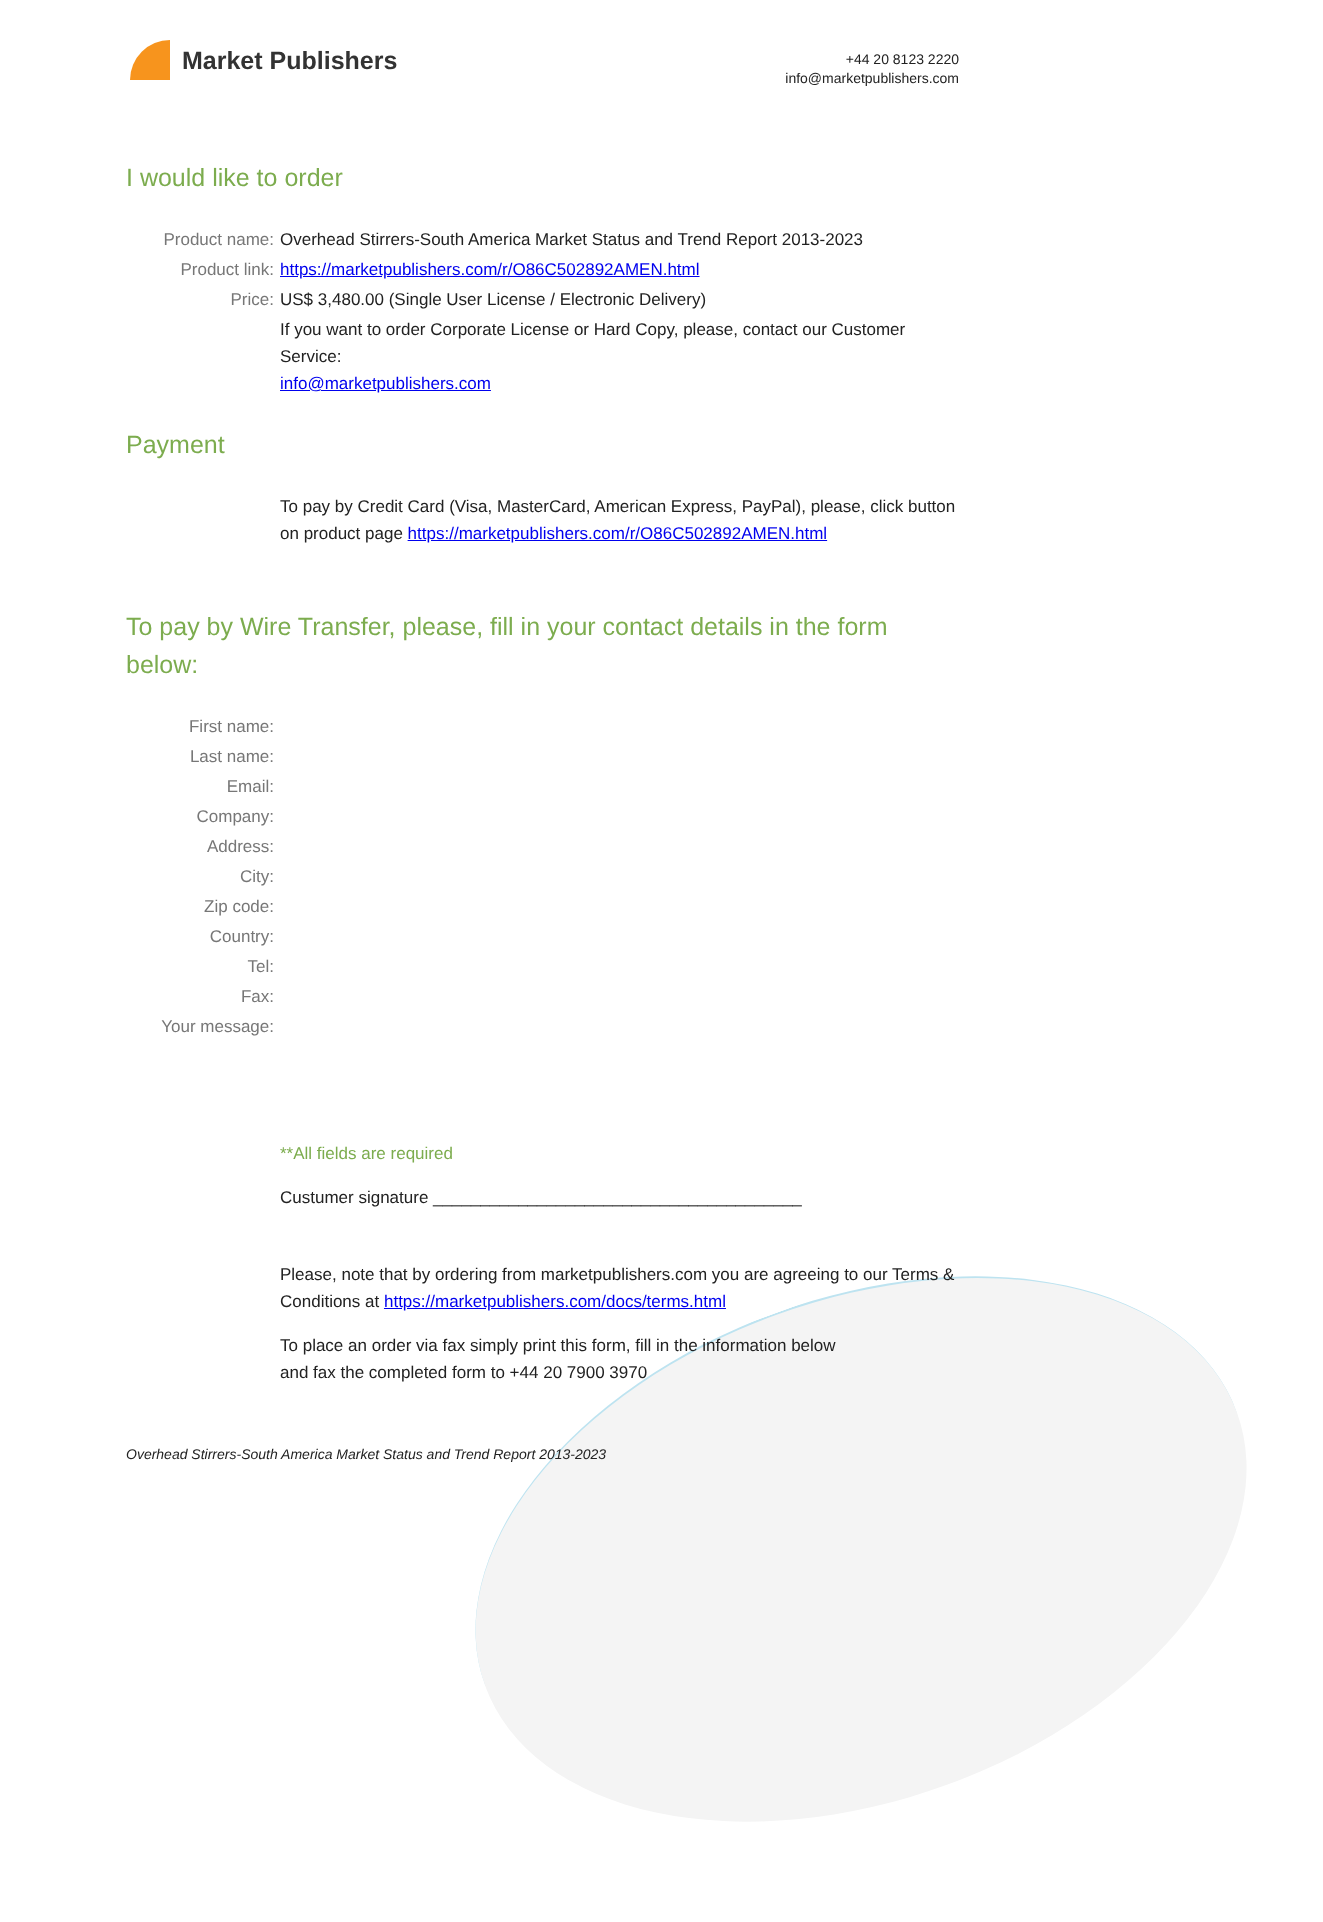Market Publishers
+44 20 8123 2220
info@marketpublishers.com
I would like to order
Product name: Overhead Stirrers-South America Market Status and Trend Report 2013-2023
Product link: https://marketpublishers.com/r/O86C502892AMEN.html
Price: US$ 3,480.00 (Single User License / Electronic Delivery)
If you want to order Corporate License or Hard Copy, please, contact our Customer Service:
info@marketpublishers.com
Payment
To pay by Credit Card (Visa, MasterCard, American Express, PayPal), please, click button on product page https://marketpublishers.com/r/O86C502892AMEN.html
To pay by Wire Transfer, please, fill in your contact details in the form below:
First name:
Last name:
Email:
Company:
Address:
City:
Zip code:
Country:
Tel:
Fax:
Your message:
**All fields are required
Custumer signature _______________________________________
Please, note that by ordering from marketpublishers.com you are agreeing to our Terms & Conditions at https://marketpublishers.com/docs/terms.html
To place an order via fax simply print this form, fill in the information below
and fax the completed form to +44 20 7900 3970
Overhead Stirrers-South America Market Status and Trend Report 2013-2023